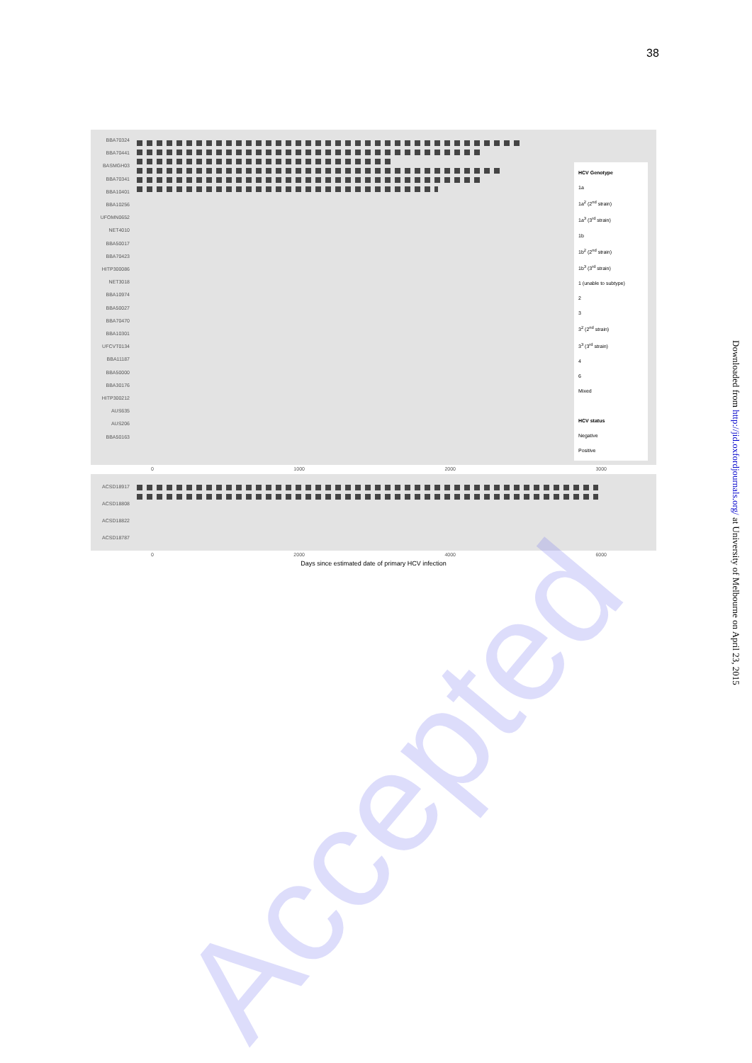38
BBA70324
BBA70441
BASMGH03
BBA70341
BBA10401
BBA10256
UFOMN0652
NET4010
BBA50017
BBA70423
HITP300086
NET3018
BBA10974
BBA50027
BBA70470
BBA10301
UFCVT0134
BBA11187
BBA50000
BBA30176
HITP300212
AUS635
AUS206
BBA50163
HCV Genotype
1a
1a<sup>2</sup> (2<sup>nd</sup> strain)
1a<sup>3</sup> (3<sup>rd</sup> strain)
1b
1b<sup>2</sup> (2<sup>nd</sup> strain)
1b<sup>3</sup> (3<sup>rd</sup> strain)
1 (unable to subtype)
2
3
3<sup>2</sup> (2<sup>nd</sup> strain)
3<sup>3</sup> (3<sup>rd</sup> strain)
4
6
Mixed
HCV status
Negative
Positive
0 1000 2000 3000
ACSD18917
ACSD18808
ACSD18822
ACSD18787
0 2000 4000 6000
Days since estimated date of primary HCV infection
Accepted
Downloaded from http://jid.oxfordjournals.org/ at University of Melbourne on April 23, 2015